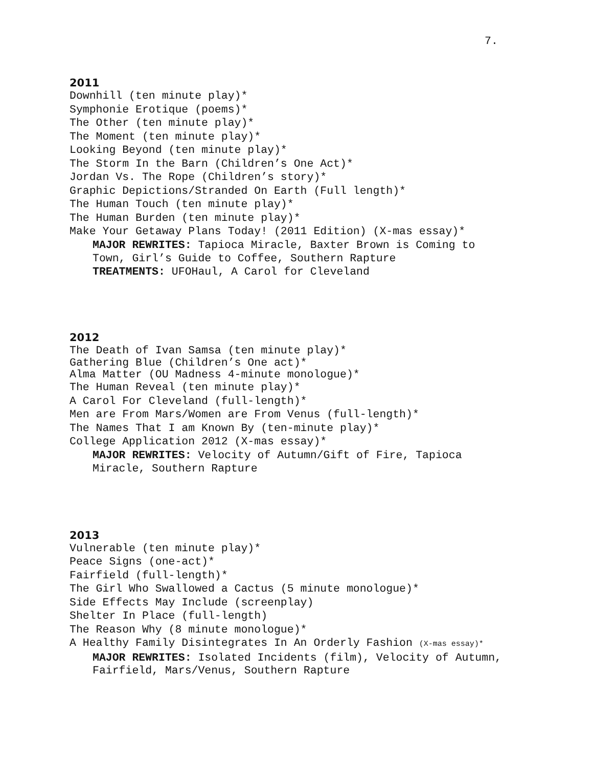7.
2011
Downhill (ten minute play)*
Symphonie Erotique (poems)*
The Other (ten minute play)*
The Moment (ten minute play)*
Looking Beyond (ten minute play)*
The Storm In the Barn (Children’s One Act)*
Jordan Vs. The Rope (Children’s story)*
Graphic Depictions/Stranded On Earth (Full length)*
The Human Touch (ten minute play)*
The Human Burden (ten minute play)*
Make Your Getaway Plans Today! (2011 Edition) (X-mas essay)*
MAJOR REWRITES: Tapioca Miracle, Baxter Brown is Coming to
Town, Girl’s Guide to Coffee, Southern Rapture
TREATMENTS: UFOHaul, A Carol for Cleveland
2012
The Death of Ivan Samsa (ten minute play)*
Gathering Blue (Children’s One act)*
Alma Matter (OU Madness 4-minute monologue)*
The Human Reveal (ten minute play)*
A Carol For Cleveland (full-length)*
Men are From Mars/Women are From Venus (full-length)*
The Names That I am Known By (ten-minute play)*
College Application 2012 (X-mas essay)*
MAJOR REWRITES: Velocity of Autumn/Gift of Fire, Tapioca
Miracle, Southern Rapture
2013
Vulnerable (ten minute play)*
Peace Signs (one-act)*
Fairfield (full-length)*
The Girl Who Swallowed a Cactus (5 minute monologue)*
Side Effects May Include (screenplay)
Shelter In Place (full-length)
The Reason Why (8 minute monologue)*
A Healthy Family Disintegrates In An Orderly Fashion (X-mas essay)*
MAJOR REWRITES: Isolated Incidents (film), Velocity of Autumn,
Fairfield, Mars/Venus, Southern Rapture